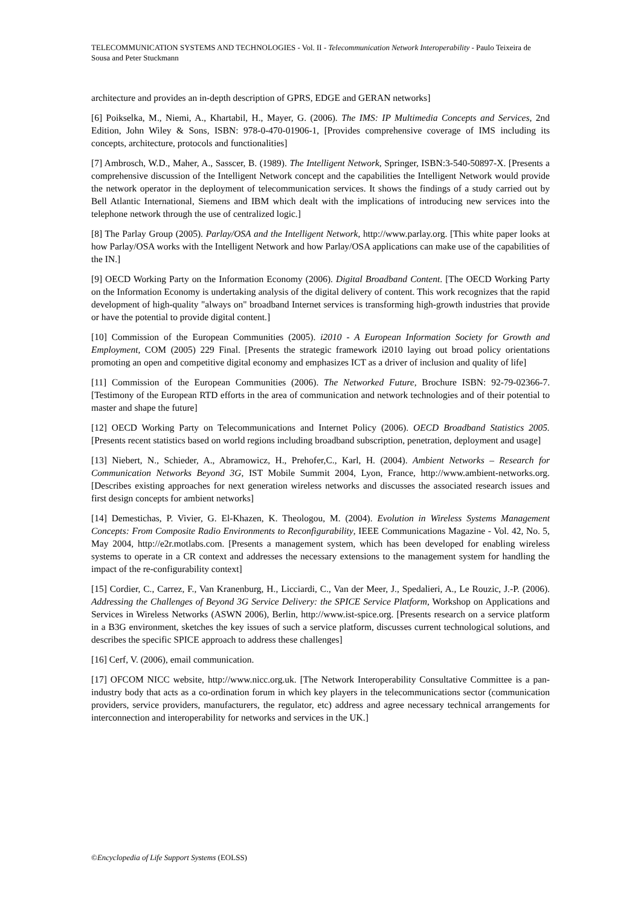TELECOMMUNICATION SYSTEMS AND TECHNOLOGIES - Vol. II - Telecommunication Network Interoperability - Paulo Teixeira de Sousa and Peter Stuckmann
architecture and provides an in-depth description of GPRS, EDGE and GERAN networks]
[6] Poikselka, M., Niemi, A., Khartabil, H., Mayer, G. (2006). The IMS: IP Multimedia Concepts and Services, 2nd Edition, John Wiley & Sons, ISBN: 978-0-470-01906-1, [Provides comprehensive coverage of IMS including its concepts, architecture, protocols and functionalities]
[7] Ambrosch, W.D., Maher, A., Sasscer, B. (1989). The Intelligent Network, Springer, ISBN:3-540-50897-X. [Presents a comprehensive discussion of the Intelligent Network concept and the capabilities the Intelligent Network would provide the network operator in the deployment of telecommunication services. It shows the findings of a study carried out by Bell Atlantic International, Siemens and IBM which dealt with the implications of introducing new services into the telephone network through the use of centralized logic.]
[8] The Parlay Group (2005). Parlay/OSA and the Intelligent Network, http://www.parlay.org. [This white paper looks at how Parlay/OSA works with the Intelligent Network and how Parlay/OSA applications can make use of the capabilities of the IN.]
[9] OECD Working Party on the Information Economy (2006). Digital Broadband Content. [The OECD Working Party on the Information Economy is undertaking analysis of the digital delivery of content. This work recognizes that the rapid development of high-quality "always on" broadband Internet services is transforming high-growth industries that provide or have the potential to provide digital content.]
[10] Commission of the European Communities (2005). i2010 - A European Information Society for Growth and Employment, COM (2005) 229 Final. [Presents the strategic framework i2010 laying out broad policy orientations promoting an open and competitive digital economy and emphasizes ICT as a driver of inclusion and quality of life]
[11] Commission of the European Communities (2006). The Networked Future, Brochure ISBN: 92-79-02366-7. [Testimony of the European RTD efforts in the area of communication and network technologies and of their potential to master and shape the future]
[12] OECD Working Party on Telecommunications and Internet Policy (2006). OECD Broadband Statistics 2005. [Presents recent statistics based on world regions including broadband subscription, penetration, deployment and usage]
[13] Niebert, N., Schieder, A., Abramowicz, H., Prehofer,C., Karl, H. (2004). Ambient Networks – Research for Communication Networks Beyond 3G, IST Mobile Summit 2004, Lyon, France, http://www.ambient-networks.org. [Describes existing approaches for next generation wireless networks and discusses the associated research issues and first design concepts for ambient networks]
[14] Demestichas, P. Vivier, G. El-Khazen, K. Theologou, M. (2004). Evolution in Wireless Systems Management Concepts: From Composite Radio Environments to Reconfigurability, IEEE Communications Magazine - Vol. 42, No. 5, May 2004, http://e2r.motlabs.com. [Presents a management system, which has been developed for enabling wireless systems to operate in a CR context and addresses the necessary extensions to the management system for handling the impact of the re-configurability context]
[15] Cordier, C., Carrez, F., Van Kranenburg, H., Licciardi, C., Van der Meer, J., Spedalieri, A., Le Rouzic, J.-P. (2006). Addressing the Challenges of Beyond 3G Service Delivery: the SPICE Service Platform, Workshop on Applications and Services in Wireless Networks (ASWN 2006), Berlin, http://www.ist-spice.org. [Presents research on a service platform in a B3G environment, sketches the key issues of such a service platform, discusses current technological solutions, and describes the specific SPICE approach to address these challenges]
[16] Cerf, V. (2006), email communication.
[17] OFCOM NICC website, http://www.nicc.org.uk. [The Network Interoperability Consultative Committee is a pan-industry body that acts as a co-ordination forum in which key players in the telecommunications sector (communication providers, service providers, manufacturers, the regulator, etc) address and agree necessary technical arrangements for interconnection and interoperability for networks and services in the UK.]
©Encyclopedia of Life Support Systems (EOLSS)